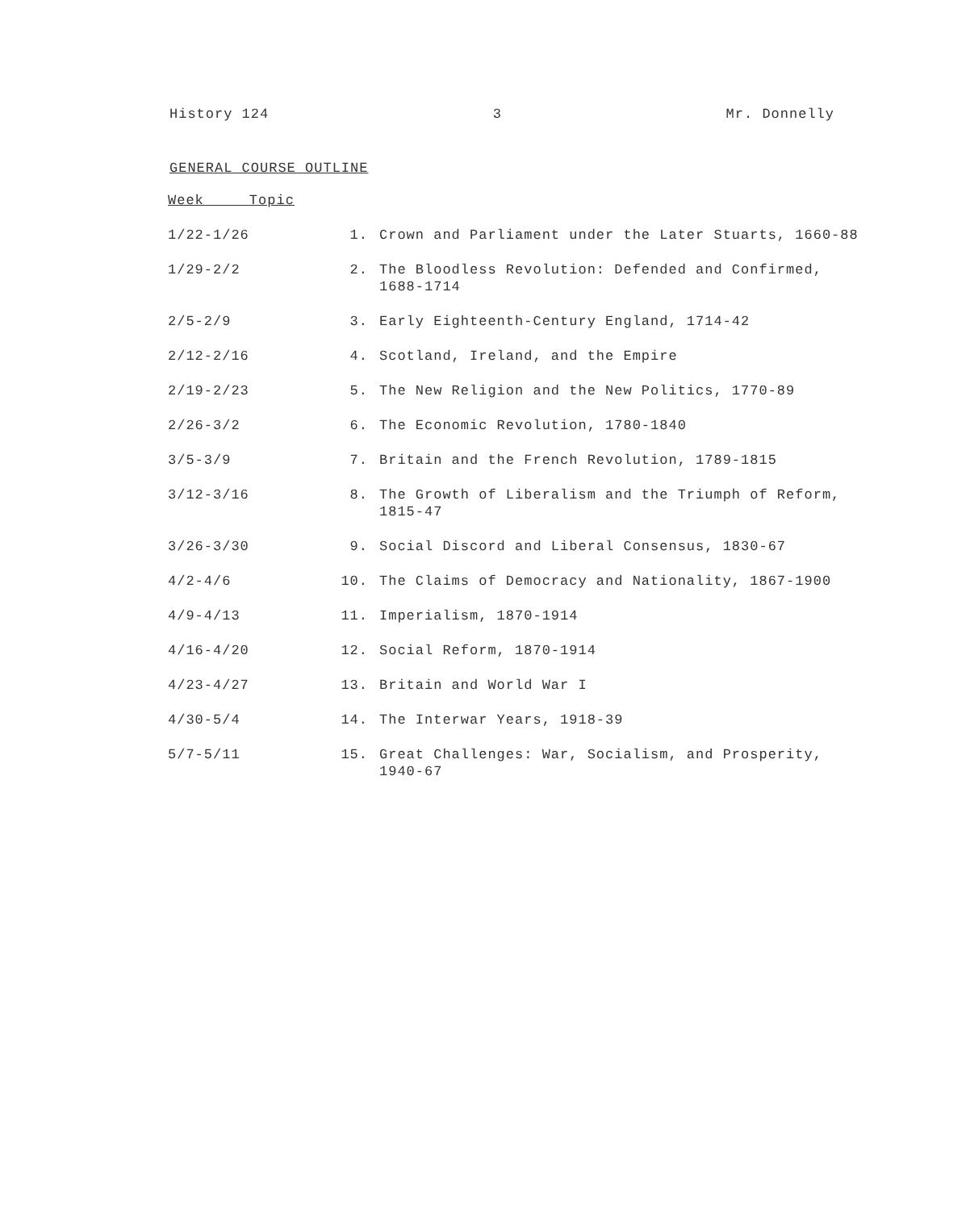History 124 3 Mr. Donnelly
GENERAL COURSE OUTLINE
| Week Topic | | |
| --- | --- | --- |
| 1/22-1/26 | 1. | Crown and Parliament under the Later Stuarts, 1660-88 |
| 1/29-2/2 | 2. | The Bloodless Revolution: Defended and Confirmed, 1688-1714 |
| 2/5-2/9 | 3. | Early Eighteenth-Century England, 1714-42 |
| 2/12-2/16 | 4. | Scotland, Ireland, and the Empire |
| 2/19-2/23 | 5. | The New Religion and the New Politics, 1770-89 |
| 2/26-3/2 | 6. | The Economic Revolution, 1780-1840 |
| 3/5-3/9 | 7. | Britain and the French Revolution, 1789-1815 |
| 3/12-3/16 | 8. | The Growth of Liberalism and the Triumph of Reform, 1815-47 |
| 3/26-3/30 | 9. | Social Discord and Liberal Consensus, 1830-67 |
| 4/2-4/6 | 10. | The Claims of Democracy and Nationality, 1867-1900 |
| 4/9-4/13 | 11. | Imperialism, 1870-1914 |
| 4/16-4/20 | 12. | Social Reform, 1870-1914 |
| 4/23-4/27 | 13. | Britain and World War I |
| 4/30-5/4 | 14. | The Interwar Years, 1918-39 |
| 5/7-5/11 | 15. | Great Challenges: War, Socialism, and Prosperity, 1940-67 |